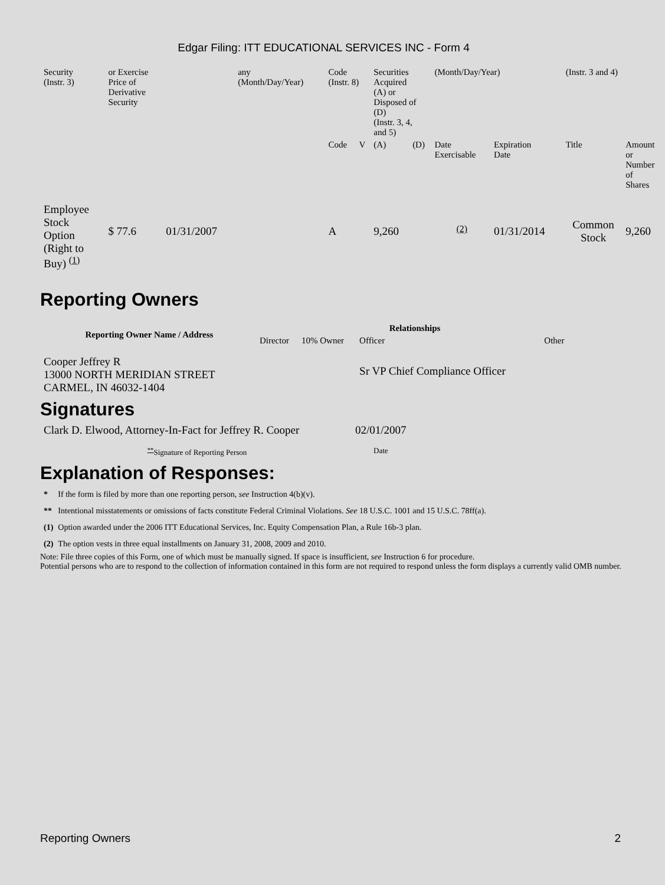Edgar Filing: ITT EDUCATIONAL SERVICES INC - Form 4
| Security (Instr. 3) | or Exercise Price of Derivative Security | | any (Month/Day/Year) | Code (Instr. 8) | | Securities Acquired (A) or Disposed of (D) (Instr. 3, 4, and 5) | | (Month/Day/Year) | | (Instr. 3 and 4) | |
| | | | | Code | V | (A) | (D) | Date Exercisable | Expiration Date | Title | Amount or Number of Shares |
| Employee Stock Option (Right to Buy) <sup>(1)</sup> | $ 77.6 | 01/31/2007 | | A | | 9,260 | | <sup>(2)</sup> | 01/31/2014 | Common Stock | 9,260 |
Reporting Owners
| Reporting Owner Name / Address | Relationships | | | |
| --- | --- | --- | --- | --- |
| | Director | 10% Owner | Officer | Other |
| Cooper Jeffrey R 13000 NORTH MERIDIAN STREET CARMEL, IN 46032-1404 | | | Sr VP Chief Compliance Officer | |
Signatures
| Clark D. Elwood, Attorney-In-Fact for Jeffrey R. Cooper | 02/01/2007 |
| <sup>**</sup> Signature of Reporting Person | Date |
Explanation of Responses:
| * | If the form is filed by more than one reporting person, see Instruction 4(b)(v). |
| ** | Intentional misstatements or omissions of facts constitute Federal Criminal Violations. See 18 U.S.C. 1001 and 15 U.S.C. 78ff(a). |
| (1) | Option awarded under the 2006 ITT Educational Services, Inc. Equity Compensation Plan, a Rule 16b-3 plan. |
| (2) | The option vests in three equal installments on January 31, 2008, 2009 and 2010. |
Note: File three copies of this Form, one of which must be manually signed. If space is insufficient, see Instruction 6 for procedure.
Potential persons who are to respond to the collection of information contained in this form are not required to respond unless the form displays a currently valid OMB number.
Reporting Owners 2